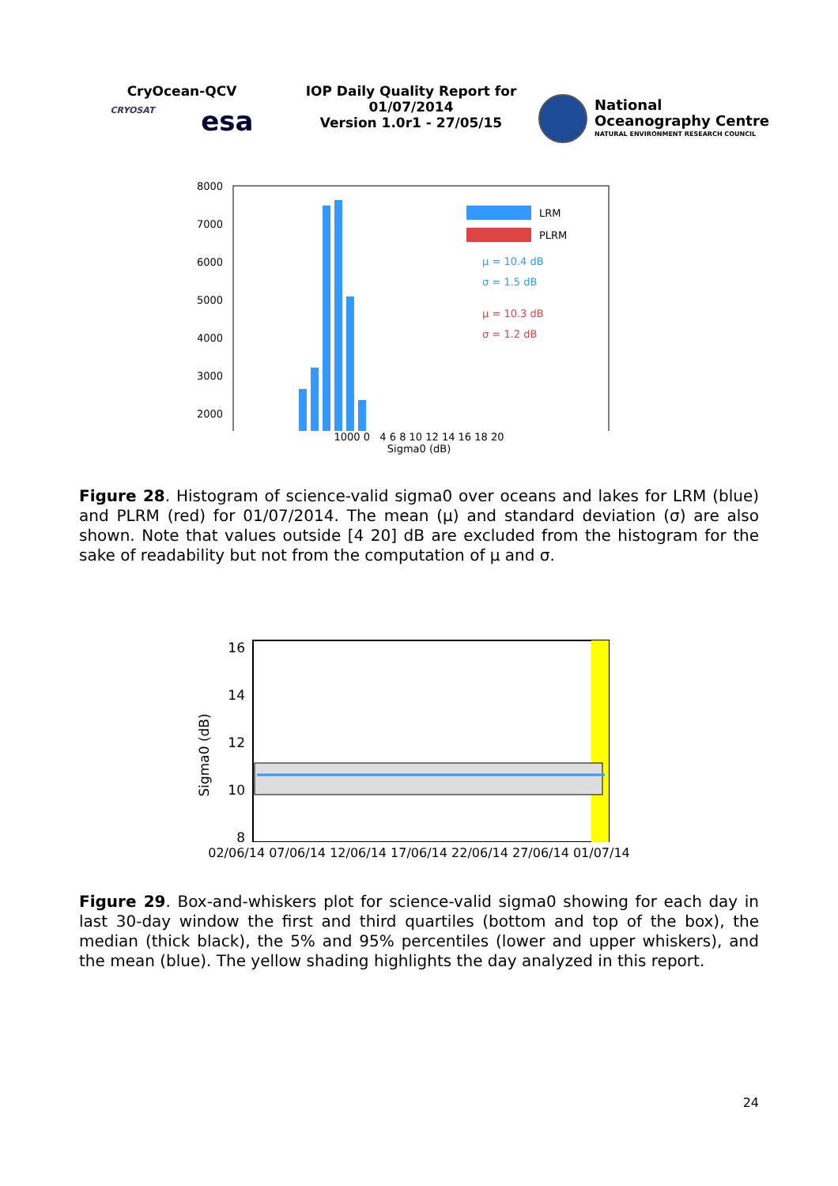CryOcean-QCV
CRYOSAT esa
IOP Daily Quality Report for
01/07/2014
Version 1.0r1 - 27/05/15
National
Oceanography Centre
NATURAL ENVIRONMENT RESEARCH COUNCIL
8000
7000
6000
5000
4000
3000
2000
LRM
PLRM
μ = 10.4 dB
σ = 1.5 dB
μ = 10.3 dB
σ = 1.2 dB
1000 0 4 6 8 10 12 14 16 18 20
Sigma0 (dB)
Figure 28. Histogram of science-valid sigma0 over oceans and lakes for LRM (blue) and PLRM (red) for 01/07/2014. The mean (μ) and standard deviation (σ) are also shown. Note that values outside [4 20] dB are excluded from the histogram for the sake of readability but not from the computation of μ and σ.
16
14
12
10
8
Sigma0 (dB)
02/06/14 07/06/14 12/06/14 17/06/14 22/06/14 27/06/14 01/07/14
Figure 29. Box-and-whiskers plot for science-valid sigma0 showing for each day in last 30-day window the first and third quartiles (bottom and top of the box), the median (thick black), the 5% and 95% percentiles (lower and upper whiskers), and the mean (blue). The yellow shading highlights the day analyzed in this report.
24